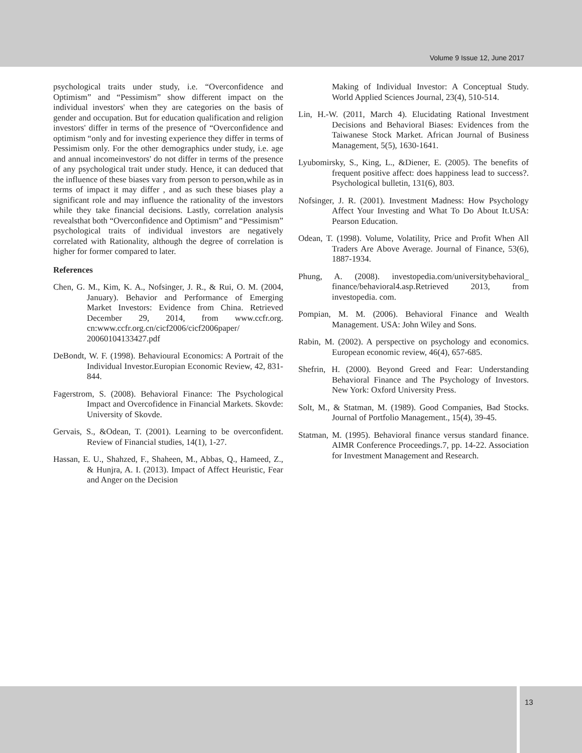Volume 9 Issue 12, June 2017
psychological traits under study, i.e. “Overconfidence and Optimism” and “Pessimism” show different impact on the individual investors' when they are categories on the basis of gender and occupation. But for education qualification and religion investors' differ in terms of the presence of “Overconfidence and optimism “only and for investing experience they differ in terms of Pessimism only. For the other demographics under study, i.e. age and annual incomeinvestors' do not differ in terms of the presence of any psychological trait under study. Hence, it can deduced that the influence of these biases vary from person to person,while as in terms of impact it may differ , and as such these biases play a significant role and may influence the rationality of the investors while they take financial decisions. Lastly, correlation analysis revealsthat both “Overconfidence and Optimism” and “Pessimism” psychological traits of individual investors are negatively correlated with Rationality, although the degree of correlation is higher for former compared to later.
References
Chen, G. M., Kim, K. A., Nofsinger, J. R., & Rui, O. M. (2004, January). Behavior and Performance of Emerging Market Investors: Evidence from China. Retrieved December 29, 2014, from www.ccfr.org. cn:www.ccfr.org.cn/cicf2006/cicf2006paper/ 20060104133427.pdf
DeBondt, W. F. (1998). Behavioural Economics: A Portrait of the Individual Investor.Europian Economic Review, 42, 831-844.
Fagerstrom, S. (2008). Behavioral Finance: The Psychological Impact and Overcofidence in Financial Markets. Skovde: University of Skovde.
Gervais, S., &Odean, T. (2001). Learning to be overconfident. Review of Financial studies, 14(1), 1-27.
Hassan, E. U., Shahzed, F., Shaheen, M., Abbas, Q., Hameed, Z., & Hunjra, A. I. (2013). Impact of Affect Heuristic, Fear and Anger on the Decision
Making of Individual Investor: A Conceptual Study. World Applied Sciences Journal, 23(4), 510-514.
Lin, H.-W. (2011, March 4). Elucidating Rational Investment Decisions and Behavioral Biases: Evidences from the Taiwanese Stock Market. African Journal of Business Management, 5(5), 1630-1641.
Lyubomirsky, S., King, L., &Diener, E. (2005). The benefits of frequent positive affect: does happiness lead to success?. Psychological bulletin, 131(6), 803.
Nofsinger, J. R. (2001). Investment Madness: How Psychology Affect Your Investing and What To Do About It.USA: Pearson Education.
Odean, T. (1998). Volume, Volatility, Price and Profit When All Traders Are Above Average. Journal of Finance, 53(6), 1887-1934.
Phung, A. (2008). investopedia.com/universitybehavioral_ finance/behavioral4.asp.Retrieved 2013, from investopedia. com.
Pompian, M. M. (2006). Behavioral Finance and Wealth Management. USA: John Wiley and Sons.
Rabin, M. (2002). A perspective on psychology and economics. European economic review, 46(4), 657-685.
Shefrin, H. (2000). Beyond Greed and Fear: Understanding Behavioral Finance and The Psychology of Investors. New York: Oxford University Press.
Solt, M., & Statman, M. (1989). Good Companies, Bad Stocks. Journal of Portfolio Management., 15(4), 39-45.
Statman, M. (1995). Behavioral finance versus standard finance. AIMR Conference Proceedings.7, pp. 14-22. Association for Investment Management and Research.
13